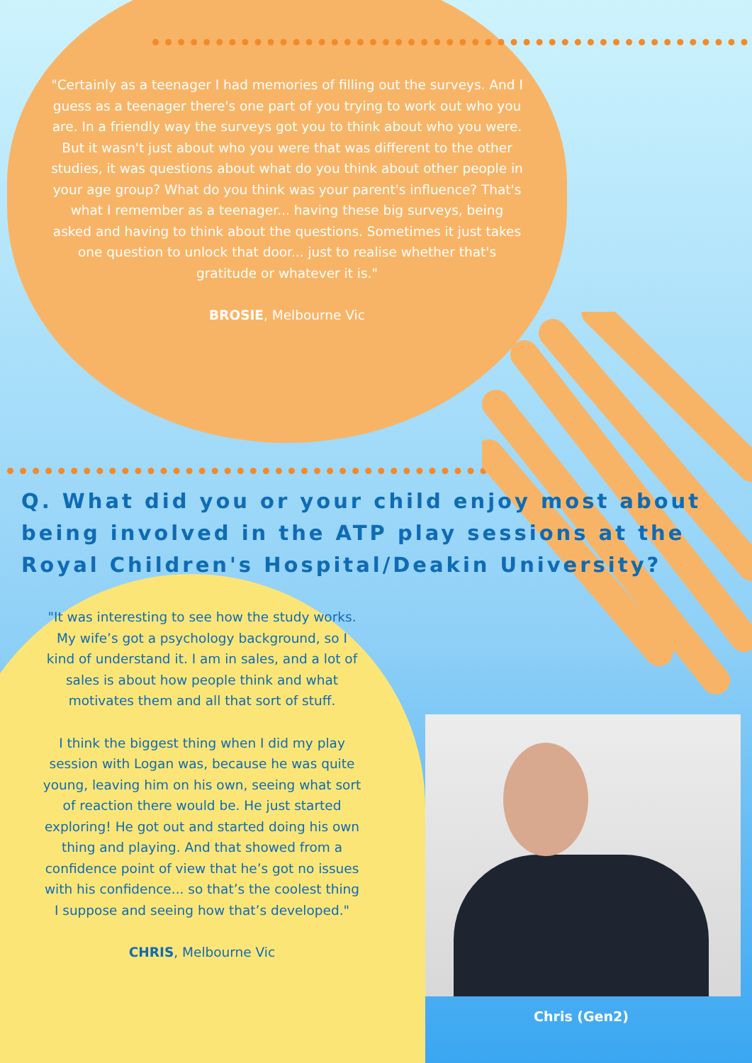"Certainly as a teenager I had memories of filling out the surveys. And I guess as a teenager there's one part of you trying to work out who you are. In a friendly way the surveys got you to think about who you were. But it wasn't just about who you were that was different to the other studies, it was questions about what do you think about other people in your age group? What do you think was your parent's influence? That's what I remember as a teenager... having these big surveys, being asked and having to think about the questions. Sometimes it just takes one question to unlock that door... just to realise whether that's gratitude or whatever it is."
BROSIE, Melbourne Vic
Q. What did you or your child enjoy most about being involved in the ATP play sessions at the Royal Children's Hospital/Deakin University?
"It was interesting to see how the study works. My wife’s got a psychology background, so I kind of understand it. I am in sales, and a lot of sales is about how people think and what motivates them and all that sort of stuff.
I think the biggest thing when I did my play session with Logan was, because he was quite young, leaving him on his own, seeing what sort of reaction there would be. He just started exploring! He got out and started doing his own thing and playing. And that showed from a confidence point of view that he’s got no issues with his confidence... so that’s the coolest thing I suppose and seeing how that’s developed."
CHRIS, Melbourne Vic
Chris (Gen2)